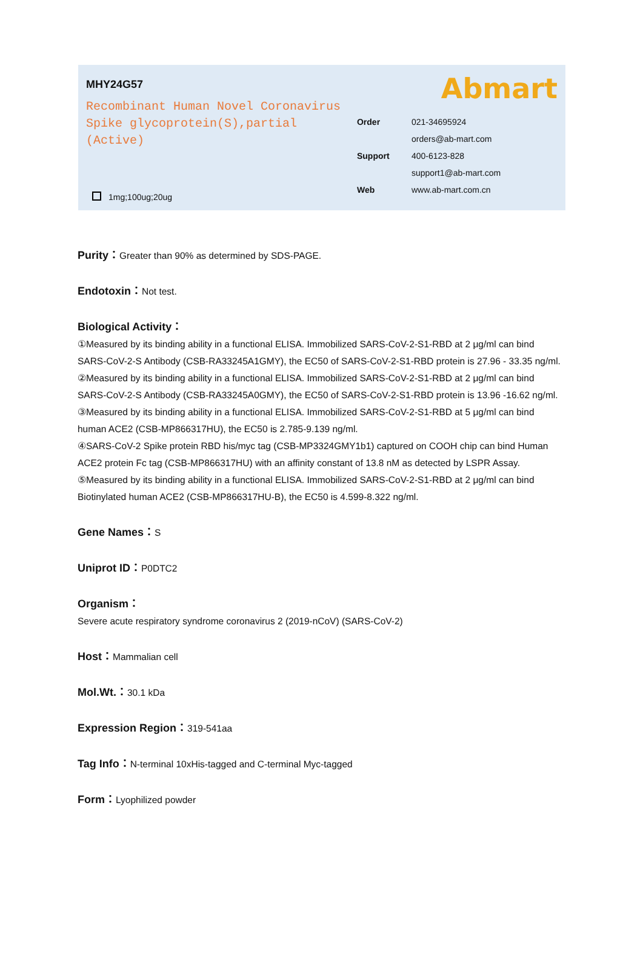MHY24G57
Recombinant Human Novel Coronavirus Spike glycoprotein(S),partial (Active)
1mg;100ug;20ug
Abmart
Order 021-34695924
orders@ab-mart.com
Support 400-6123-828
support1@ab-mart.com
Web www.ab-mart.com.cn
Purity：Greater than 90% as determined by SDS-PAGE.
Endotoxin：Not test.
Biological Activity：
①Measured by its binding ability in a functional ELISA. Immobilized SARS-CoV-2-S1-RBD at 2 μg/ml can bind SARS-CoV-2-S Antibody (CSB-RA33245A1GMY), the EC50 of SARS-CoV-2-S1-RBD protein is 27.96 - 33.35 ng/ml.
②Measured by its binding ability in a functional ELISA. Immobilized SARS-CoV-2-S1-RBD at 2 μg/ml can bind SARS-CoV-2-S Antibody (CSB-RA33245A0GMY), the EC50 of SARS-CoV-2-S1-RBD protein is 13.96 -16.62 ng/ml.
③Measured by its binding ability in a functional ELISA. Immobilized SARS-CoV-2-S1-RBD at 5 μg/ml can bind human ACE2 (CSB-MP866317HU), the EC50 is 2.785-9.139 ng/ml.
④SARS-CoV-2 Spike protein RBD his/myc tag (CSB-MP3324GMY1b1) captured on COOH chip can bind Human ACE2 protein Fc tag (CSB-MP866317HU) with an affinity constant of 13.8 nM as detected by LSPR Assay.
⑤Measured by its binding ability in a functional ELISA. Immobilized SARS-CoV-2-S1-RBD at 2 μg/ml can bind Biotinylated human ACE2 (CSB-MP866317HU-B), the EC50 is 4.599-8.322 ng/ml.
Gene Names：S
Uniprot ID：P0DTC2
Organism：
Severe acute respiratory syndrome coronavirus 2 (2019-nCoV) (SARS-CoV-2)
Host：Mammalian cell
Mol.Wt.：30.1 kDa
Expression Region：319-541aa
Tag Info：N-terminal 10xHis-tagged and C-terminal Myc-tagged
Form：Lyophilized powder